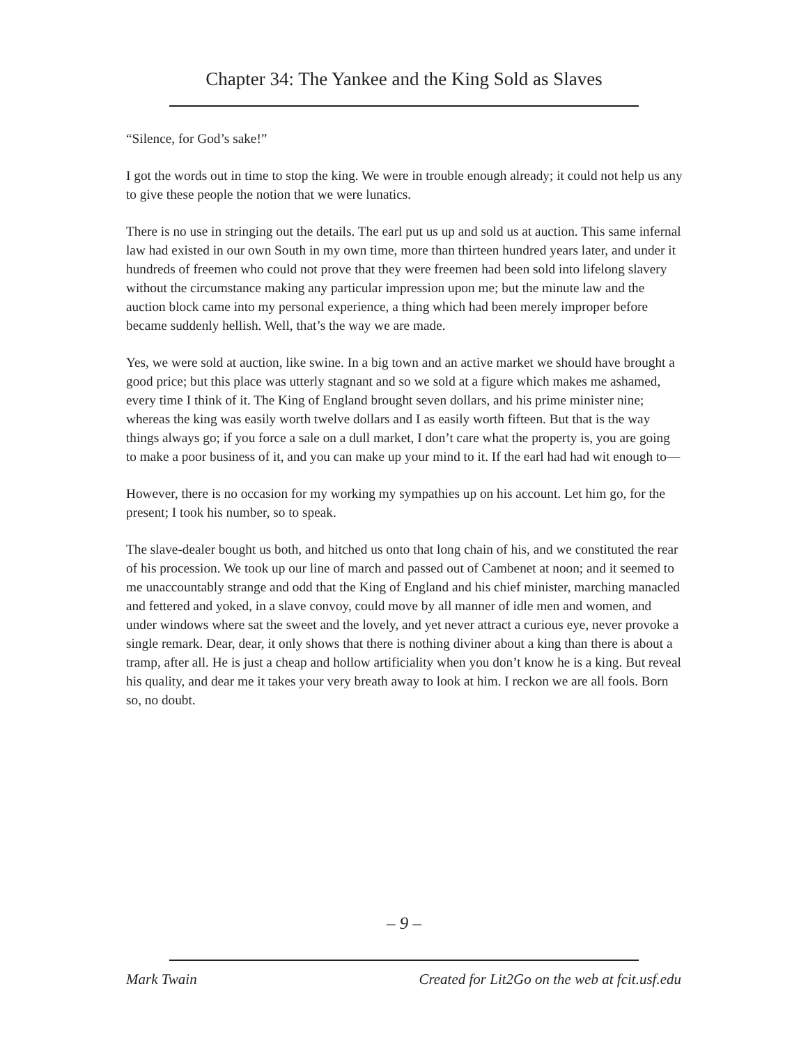Chapter 34: The Yankee and the King Sold as Slaves
“Silence, for God’s sake!”
I got the words out in time to stop the king. We were in trouble enough already; it could not help us any to give these people the notion that we were lunatics.
There is no use in stringing out the details. The earl put us up and sold us at auction. This same infernal law had existed in our own South in my own time, more than thirteen hundred years later, and under it hundreds of freemen who could not prove that they were freemen had been sold into lifelong slavery without the circumstance making any particular impression upon me; but the minute law and the auction block came into my personal experience, a thing which had been merely improper before became suddenly hellish. Well, that’s the way we are made.
Yes, we were sold at auction, like swine. In a big town and an active market we should have brought a good price; but this place was utterly stagnant and so we sold at a figure which makes me ashamed, every time I think of it. The King of England brought seven dollars, and his prime minister nine; whereas the king was easily worth twelve dollars and I as easily worth fifteen. But that is the way things always go; if you force a sale on a dull market, I don’t care what the property is, you are going to make a poor business of it, and you can make up your mind to it. If the earl had had wit enough to—
However, there is no occasion for my working my sympathies up on his account. Let him go, for the present; I took his number, so to speak.
The slave-dealer bought us both, and hitched us onto that long chain of his, and we constituted the rear of his procession. We took up our line of march and passed out of Cambenet at noon; and it seemed to me unaccountably strange and odd that the King of England and his chief minister, marching manacled and fettered and yoked, in a slave convoy, could move by all manner of idle men and women, and under windows where sat the sweet and the lovely, and yet never attract a curious eye, never provoke a single remark. Dear, dear, it only shows that there is nothing diviner about a king than there is about a tramp, after all. He is just a cheap and hollow artificiality when you don’t know he is a king. But reveal his quality, and dear me it takes your very breath away to look at him. I reckon we are all fools. Born so, no doubt.
– 9 –
Mark Twain Created for Lit2Go on the web at fcit.usf.edu